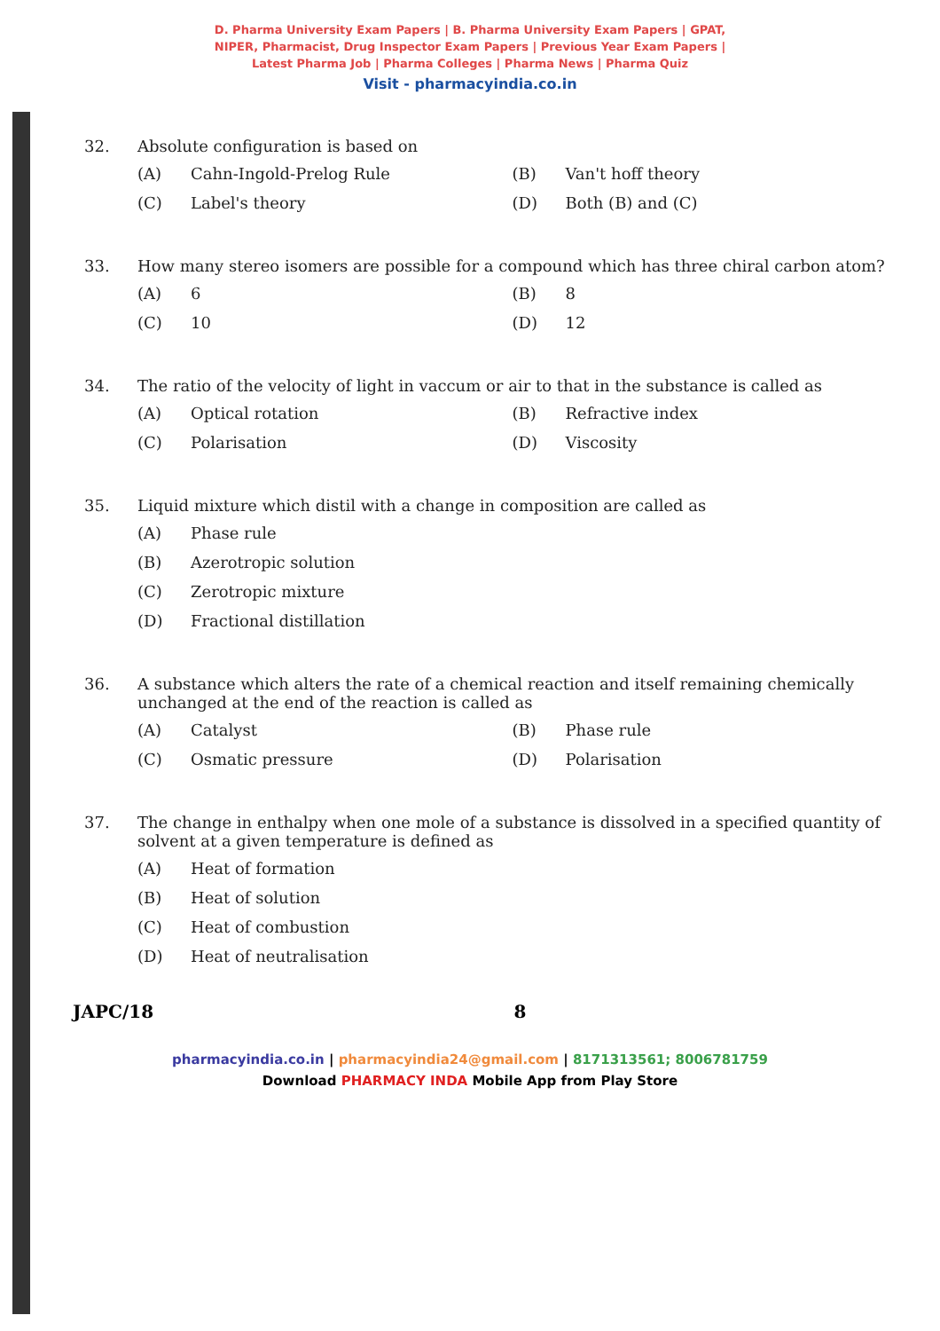D. Pharma University Exam Papers | B. Pharma University Exam Papers | GPAT,
NIPER, Pharmacist, Drug Inspector Exam Papers | Previous Year Exam Papers |
Latest Pharma Job | Pharma Colleges | Pharma News | Pharma Quiz
Visit - pharmacyindia.co.in
32. Absolute configuration is based on
(A) Cahn-Ingold-Prelog Rule
(B) Van't hoff theory
(C) Label's theory
(D) Both (B) and (C)
33. How many stereo isomers are possible for a compound which has three chiral carbon atom?
(A) 6
(B) 8
(C) 10
(D) 12
34. The ratio of the velocity of light in vaccum or air to that in the substance is called as
(A) Optical rotation
(B) Refractive index
(C) Polarisation
(D) Viscosity
35. Liquid mixture which distil with a change in composition are called as
(A) Phase rule
(B) Azerotropic solution
(C) Zerotropic mixture
(D) Fractional distillation
36. A substance which alters the rate of a chemical reaction and itself remaining chemically unchanged at the end of the reaction is called as
(A) Catalyst
(B) Phase rule
(C) Osmatic pressure
(D) Polarisation
37. The change in enthalpy when one mole of a substance is dissolved in a specified quantity of solvent at a given temperature is defined as
(A) Heat of formation
(B) Heat of solution
(C) Heat of combustion
(D) Heat of neutralisation
JAPC/18 8
pharmacyindia.co.in | pharmacyindia24@gmail.com | 8171313561; 8006781759
Download PHARMACY INDA Mobile App from Play Store